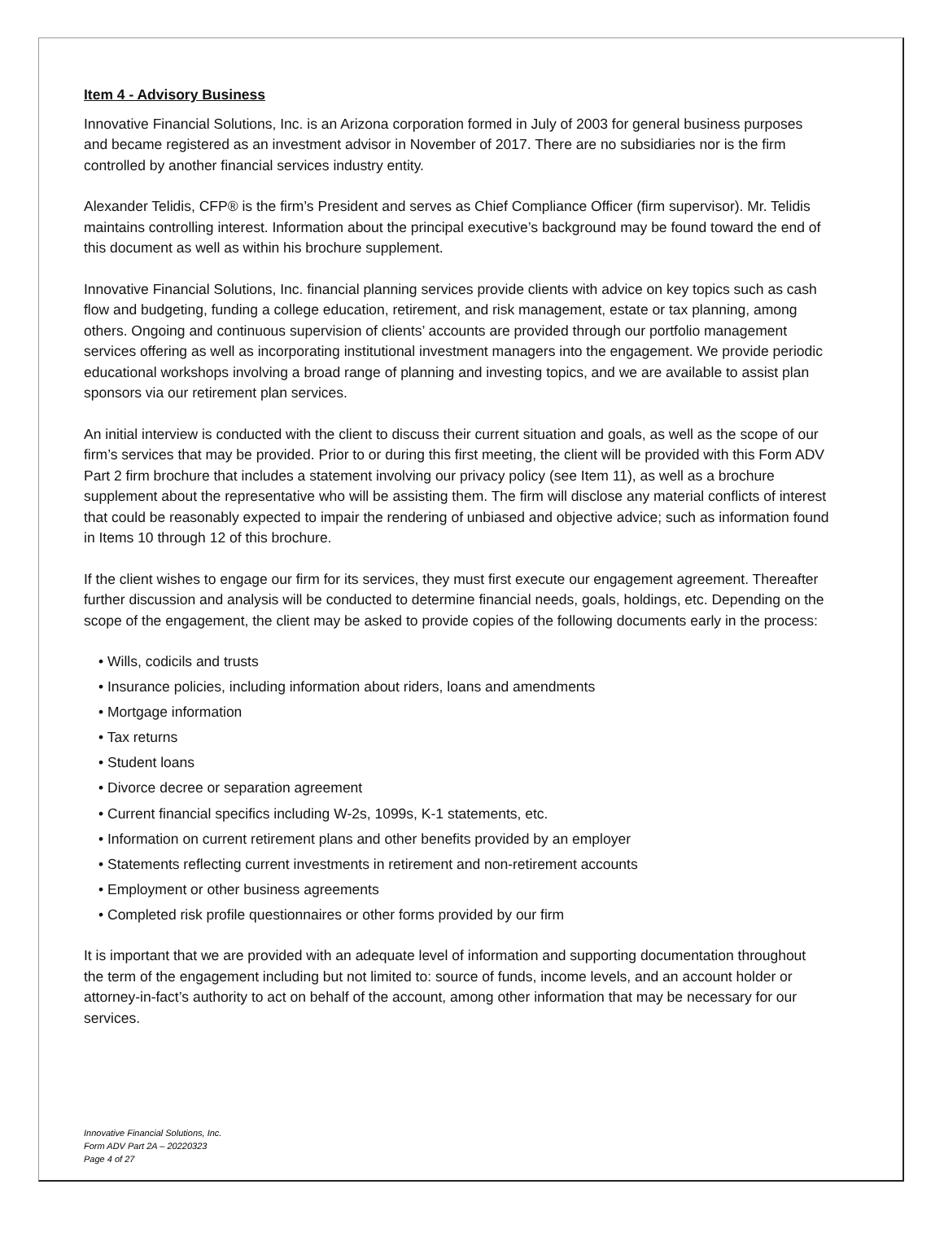Item 4 - Advisory Business
Innovative Financial Solutions, Inc. is an Arizona corporation formed in July of 2003 for general business purposes and became registered as an investment advisor in November of 2017. There are no subsidiaries nor is the firm controlled by another financial services industry entity.
Alexander Telidis, CFP® is the firm’s President and serves as Chief Compliance Officer (firm supervisor). Mr. Telidis maintains controlling interest. Information about the principal executive’s background may be found toward the end of this document as well as within his brochure supplement.
Innovative Financial Solutions, Inc. financial planning services provide clients with advice on key topics such as cash flow and budgeting, funding a college education, retirement, and risk management, estate or tax planning, among others. Ongoing and continuous supervision of clients’ accounts are provided through our portfolio management services offering as well as incorporating institutional investment managers into the engagement. We provide periodic educational workshops involving a broad range of planning and investing topics, and we are available to assist plan sponsors via our retirement plan services.
An initial interview is conducted with the client to discuss their current situation and goals, as well as the scope of our firm’s services that may be provided. Prior to or during this first meeting, the client will be provided with this Form ADV Part 2 firm brochure that includes a statement involving our privacy policy (see Item 11), as well as a brochure supplement about the representative who will be assisting them. The firm will disclose any material conflicts of interest that could be reasonably expected to impair the rendering of unbiased and objective advice; such as information found in Items 10 through 12 of this brochure.
If the client wishes to engage our firm for its services, they must first execute our engagement agreement. Thereafter further discussion and analysis will be conducted to determine financial needs, goals, holdings, etc. Depending on the scope of the engagement, the client may be asked to provide copies of the following documents early in the process:
• Wills, codicils and trusts
• Insurance policies, including information about riders, loans and amendments
• Mortgage information
• Tax returns
• Student loans
• Divorce decree or separation agreement
• Current financial specifics including W-2s, 1099s, K-1 statements, etc.
• Information on current retirement plans and other benefits provided by an employer
• Statements reflecting current investments in retirement and non-retirement accounts
• Employment or other business agreements
• Completed risk profile questionnaires or other forms provided by our firm
It is important that we are provided with an adequate level of information and supporting documentation throughout the term of the engagement including but not limited to: source of funds, income levels, and an account holder or attorney-in-fact’s authority to act on behalf of the account, among other information that may be necessary for our services.
Innovative Financial Solutions, Inc.
Form ADV Part 2A – 20220323
Page 4 of 27